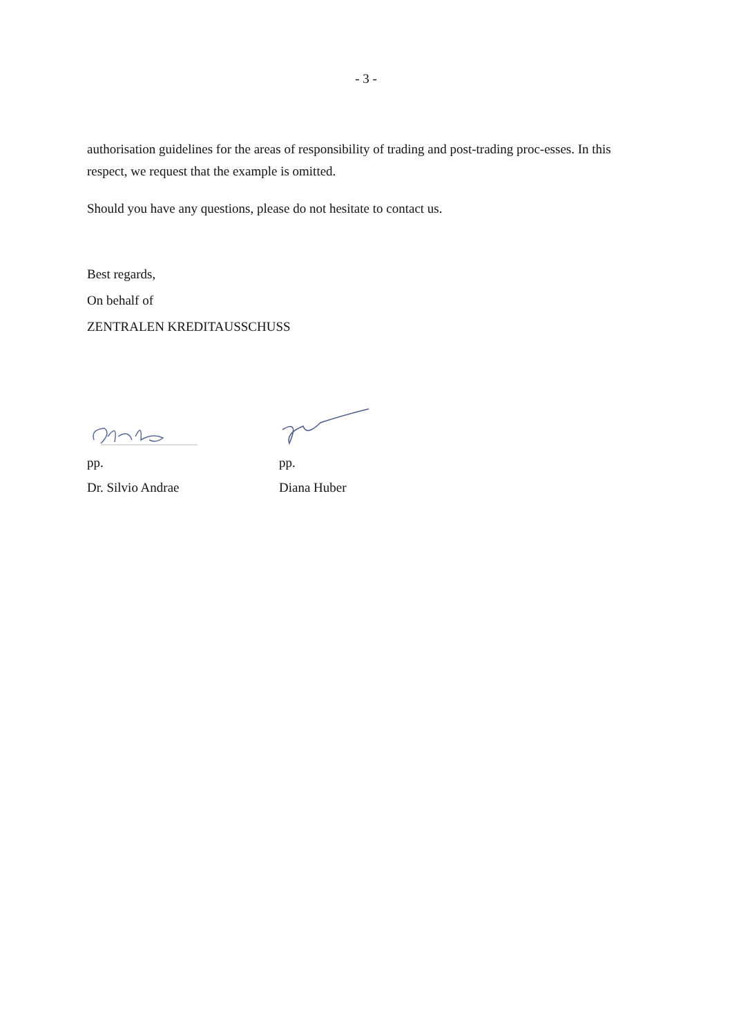- 3 -
authorisation guidelines for the areas of responsibility of trading and post-trading proc-esses. In this respect, we request that the example is omitted.
Should you have any questions, please do not hesitate to contact us.
Best regards,
On behalf of
ZENTRALEN KREDITAUSSCHUSS
pp.
Dr. Silvio Andrae
pp.
Diana Huber